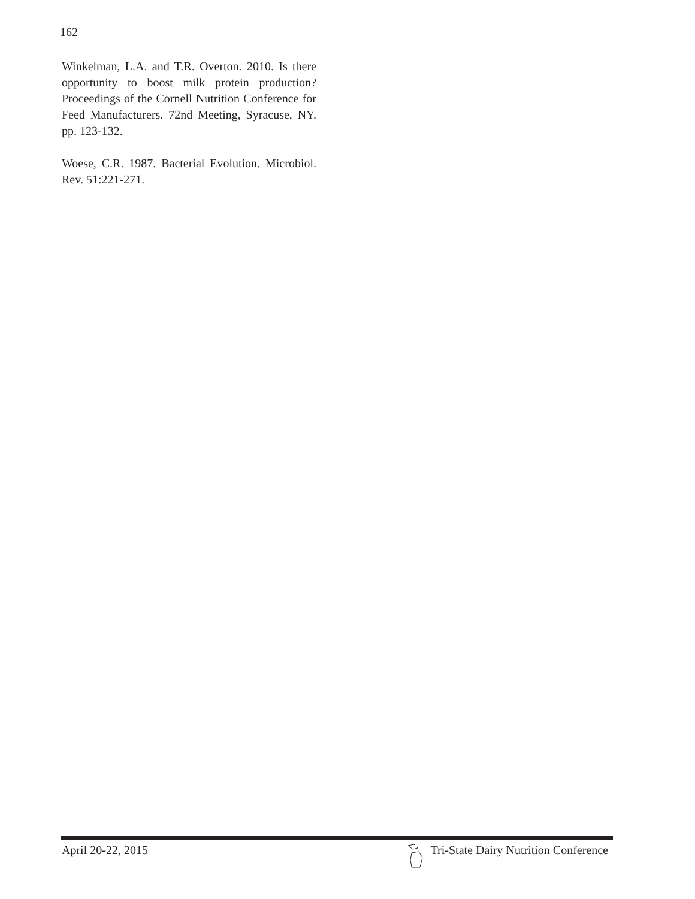162
Winkelman, L.A. and T.R. Overton. 2010. Is there opportunity to boost milk protein production? Proceedings of the Cornell Nutrition Conference for Feed Manufacturers. 72nd Meeting, Syracuse, NY. pp. 123-132.
Woese, C.R. 1987. Bacterial Evolution. Microbiol. Rev. 51:221-271.
April 20-22, 2015 Tri-State Dairy Nutrition Conference